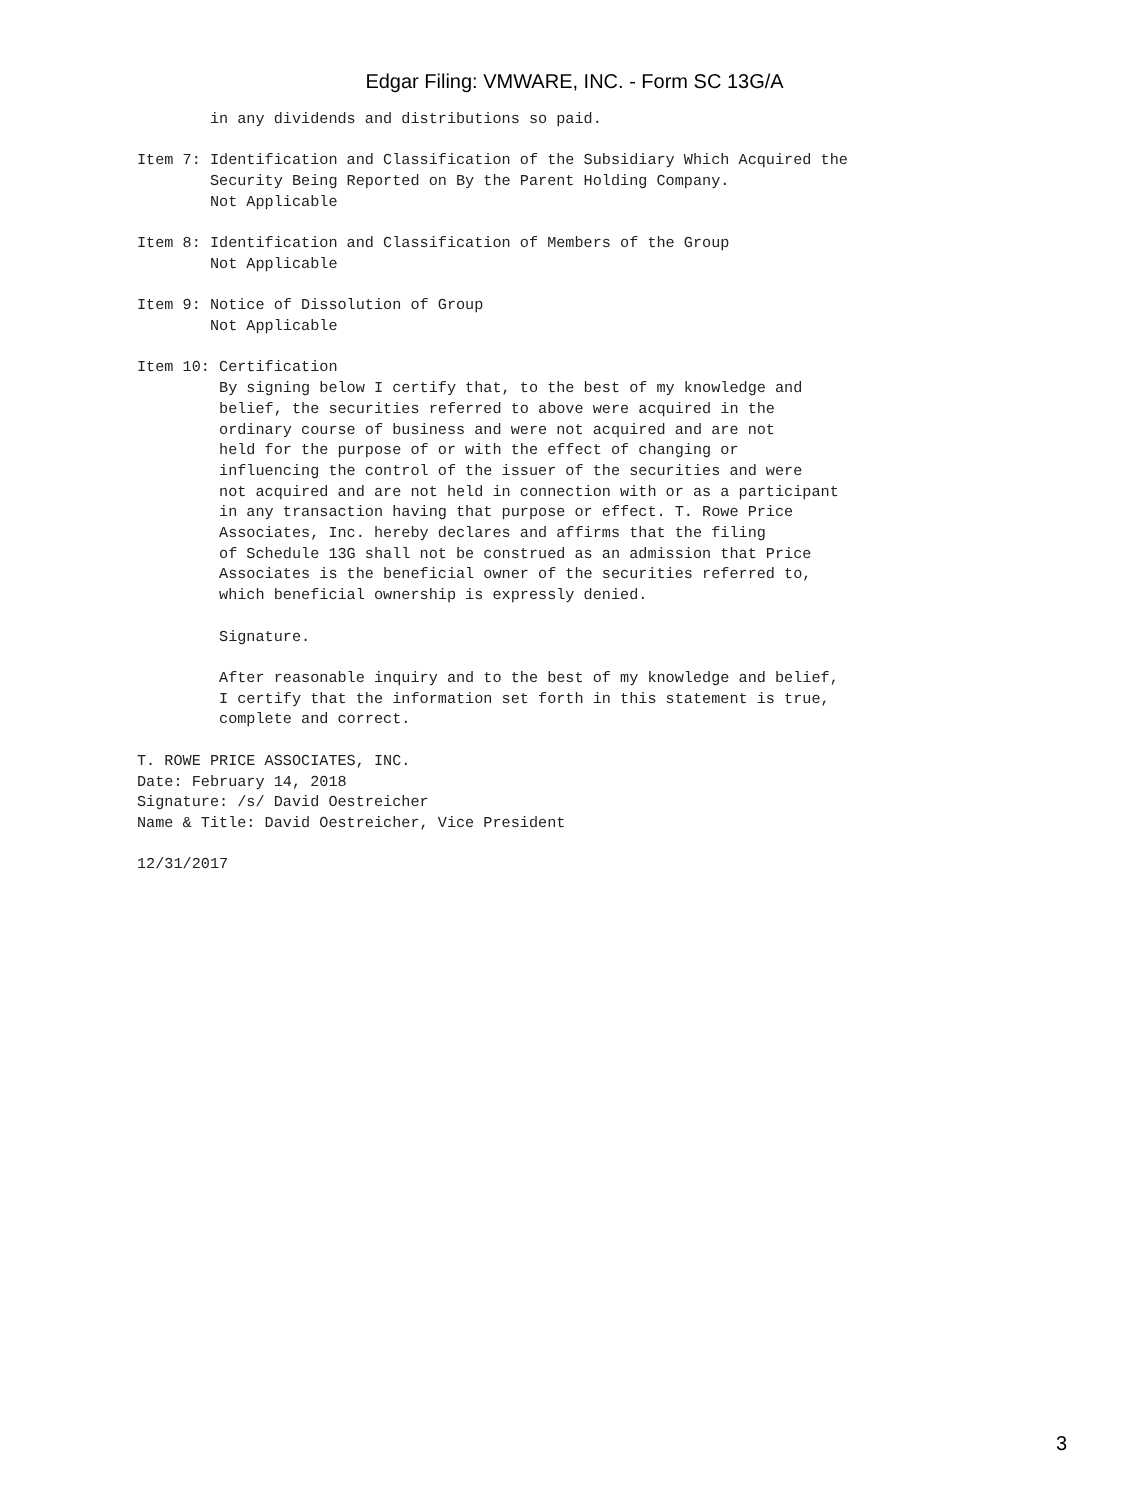Edgar Filing: VMWARE, INC. - Form SC 13G/A
        in any dividends and distributions so paid.

Item 7: Identification and Classification of the Subsidiary Which Acquired the
        Security Being Reported on By the Parent Holding Company.
        Not Applicable

Item 8: Identification and Classification of Members of the Group
        Not Applicable

Item 9: Notice of Dissolution of Group
        Not Applicable

Item 10: Certification
         By signing below I certify that, to the best of my knowledge and
         belief, the securities referred to above were acquired in the
         ordinary course of business and were not acquired and are not
         held for the purpose of or with the effect of changing or
         influencing the control of the issuer of the securities and were
         not acquired and are not held in connection with or as a participant
         in any transaction having that purpose or effect. T. Rowe Price
         Associates, Inc. hereby declares and affirms that the filing
         of Schedule 13G shall not be construed as an admission that Price
         Associates is the beneficial owner of the securities referred to,
         which beneficial ownership is expressly denied.

         Signature.

         After reasonable inquiry and to the best of my knowledge and belief,
         I certify that the information set forth in this statement is true,
         complete and correct.

T. ROWE PRICE ASSOCIATES, INC.
Date: February 14, 2018
Signature: /s/ David Oestreicher
Name & Title: David Oestreicher, Vice President

12/31/2017
3